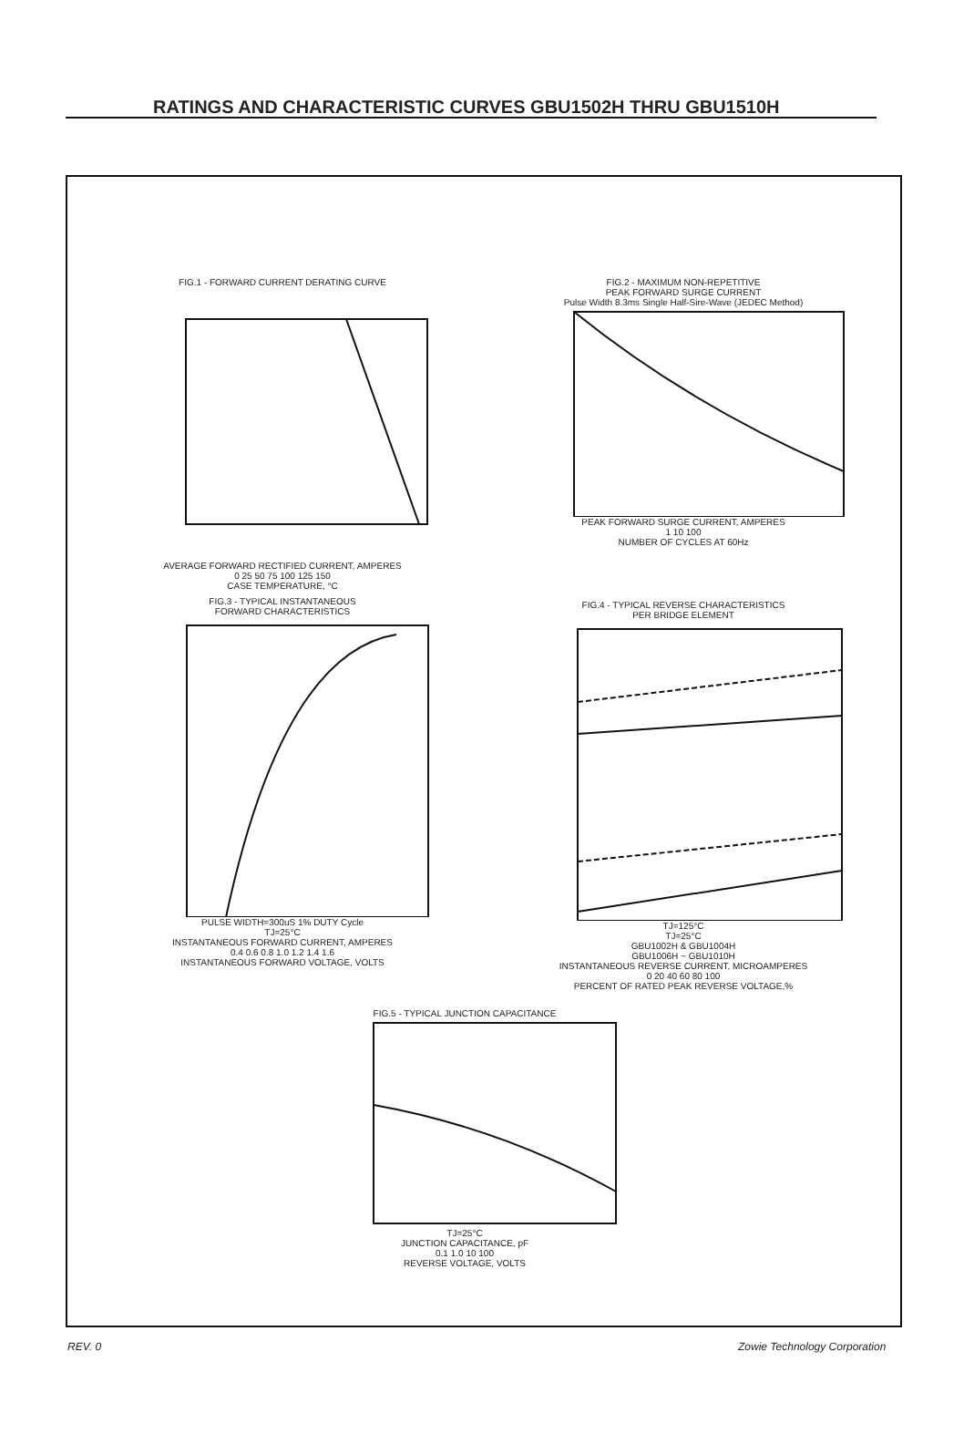RATINGS AND CHARACTERISTIC CURVES GBU1502H THRU GBU1510H
FIG.1 - FORWARD CURRENT DERATING CURVE
AVERAGE FORWARD RECTIFIED CURRENT, AMPERES
0 25 50 75 100 125 150
CASE TEMPERATURE, °C
FIG.2 - MAXIMUM NON-REPETITIVE
PEAK FORWARD SURGE CURRENT
Pulse Width 8.3ms Single Half-Sire-Wave (JEDEC Method)
PEAK FORWARD SURGE CURRENT, AMPERES
1 10 100
NUMBER OF CYCLES AT 60Hz
FIG.3 - TYPICAL INSTANTANEOUS
FORWARD CHARACTERISTICS
PULSE WIDTH=300uS 1% DUTY Cycle
TJ=25°C
INSTANTANEOUS FORWARD CURRENT, AMPERES
0.4 0.6 0.8 1.0 1.2 1.4 1.6
INSTANTANEOUS FORWARD VOLTAGE, VOLTS
FIG.4 - TYPICAL REVERSE CHARACTERISTICS
PER BRIDGE ELEMENT
TJ=125°C
TJ=25°C
GBU1002H & GBU1004H
GBU1006H ~ GBU1010H
INSTANTANEOUS REVERSE CURRENT, MICROAMPERES
0 20 40 60 80 100
PERCENT OF RATED PEAK REVERSE VOLTAGE,%
FIG.5 - TYPICAL JUNCTION CAPACITANCE
TJ=25°C
JUNCTION CAPACITANCE, pF
0.1 1.0 10 100
REVERSE VOLTAGE, VOLTS
REV. 0 Zowie Technology Corporation